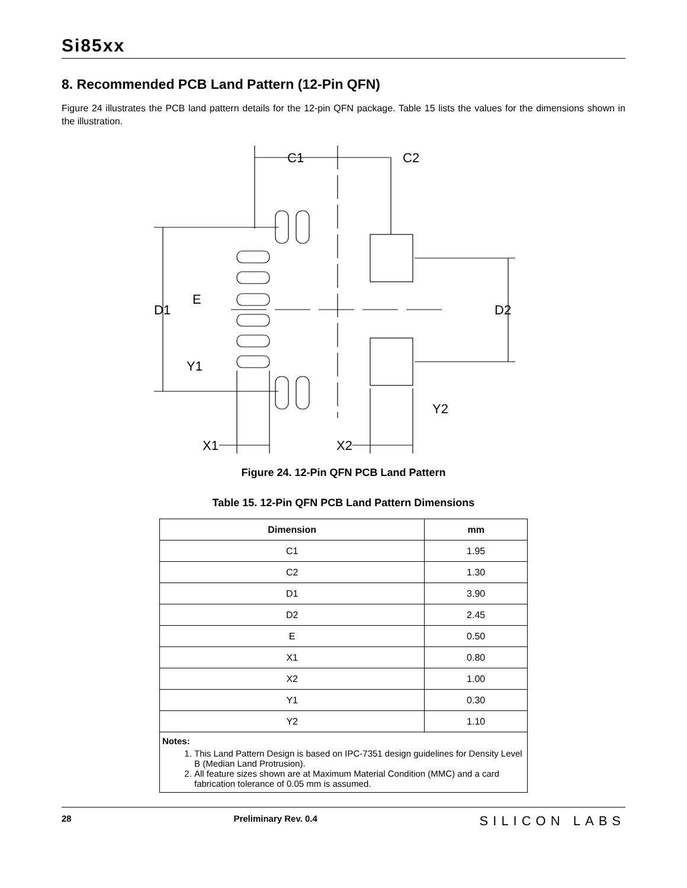Si85xx
8. Recommended PCB Land Pattern (12-Pin QFN)
Figure 24 illustrates the PCB land pattern details for the 12-pin QFN package. Table 15 lists the values for the dimensions shown in the illustration.
C1
C2
D1
D2
E
Y1
Y2
X1
X2
Figure 24. 12-Pin QFN PCB Land Pattern
Table 15. 12-Pin QFN PCB Land Pattern Dimensions
| Dimension | mm |
| --- | --- |
| C1 | 1.95 |
| C2 | 1.30 |
| D1 | 3.90 |
| D2 | 2.45 |
| E | 0.50 |
| X1 | 0.80 |
| X2 | 1.00 |
| Y1 | 0.30 |
| Y2 | 1.10 |
| Notes: 1. This Land Pattern Design is based on IPC-7351 design guidelines for Density Level B (Median Land Protrusion). 2. All feature sizes shown are at Maximum Material Condition (MMC) and a card fabrication tolerance of 0.05 mm is assumed. | |
28 Preliminary Rev. 0.4 SILICON LABS